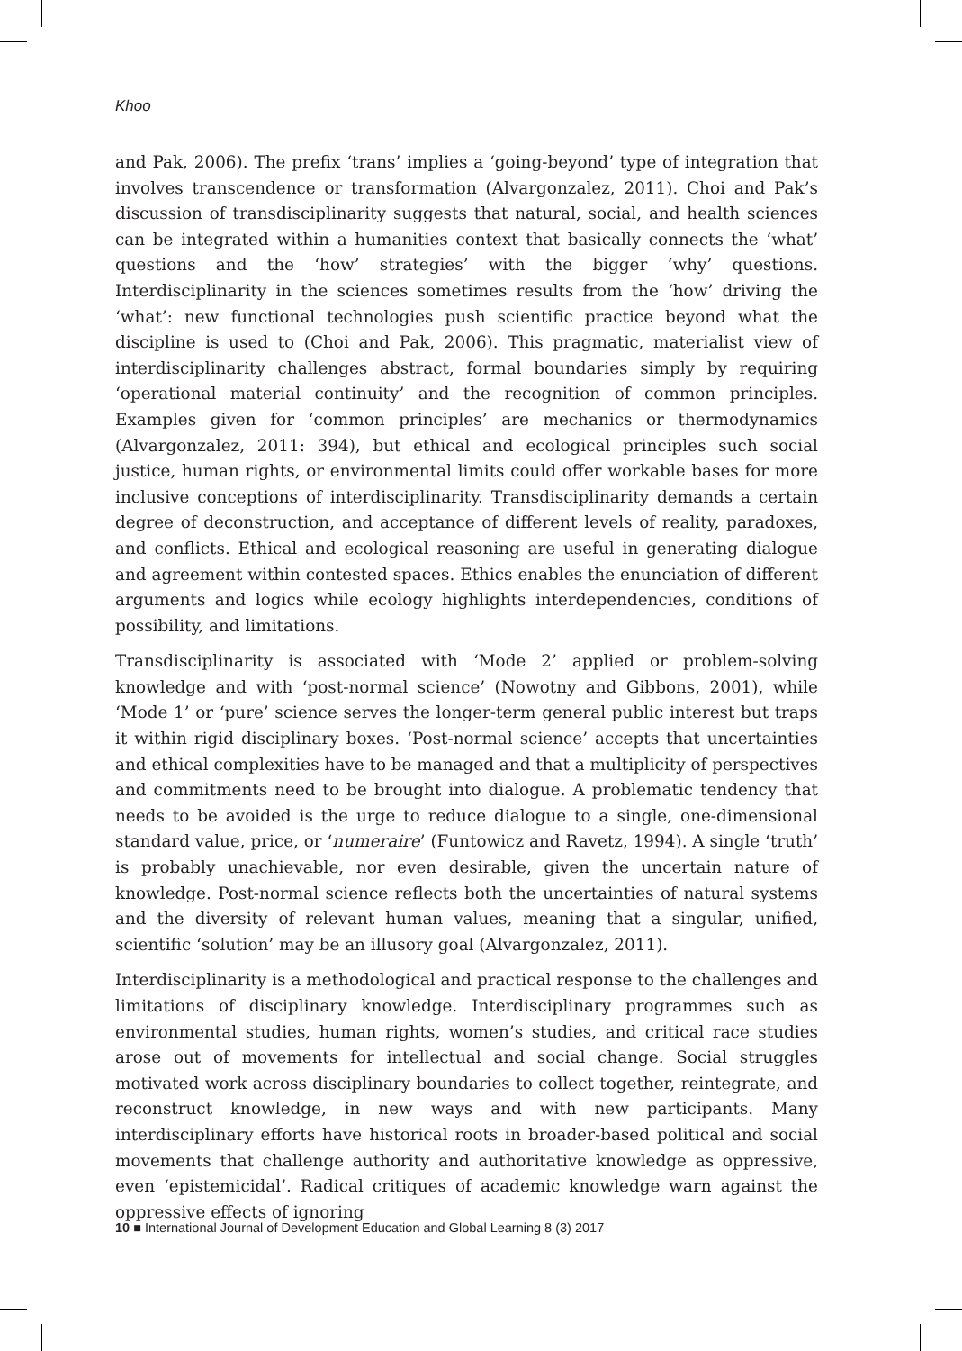Khoo
and Pak, 2006). The prefix ‘trans’ implies a ‘going-beyond’ type of integration that involves transcendence or transformation (Alvargonzalez, 2011). Choi and Pak’s discussion of transdisciplinarity suggests that natural, social, and health sciences can be integrated within a humanities context that basically connects the ‘what’ questions and the ‘how’ strategies’ with the bigger ‘why’ questions. Interdisciplinarity in the sciences sometimes results from the ‘how’ driving the ‘what’: new functional technologies push scientific practice beyond what the discipline is used to (Choi and Pak, 2006). This pragmatic, materialist view of interdisciplinarity challenges abstract, formal boundaries simply by requiring ‘operational material continuity’ and the recognition of common principles. Examples given for ‘common principles’ are mechanics or thermodynamics (Alvargonzalez, 2011: 394), but ethical and ecological principles such social justice, human rights, or environmental limits could offer workable bases for more inclusive conceptions of interdisciplinarity. Transdisciplinarity demands a certain degree of deconstruction, and acceptance of different levels of reality, paradoxes, and conflicts. Ethical and ecological reasoning are useful in generating dialogue and agreement within contested spaces. Ethics enables the enunciation of different arguments and logics while ecology highlights interdependencies, conditions of possibility, and limitations.
Transdisciplinarity is associated with ‘Mode 2’ applied or problem-solving knowledge and with ‘post-normal science’ (Nowotny and Gibbons, 2001), while ‘Mode 1’ or ‘pure’ science serves the longer-term general public interest but traps it within rigid disciplinary boxes. ‘Post-normal science’ accepts that uncertainties and ethical complexities have to be managed and that a multiplicity of perspectives and commitments need to be brought into dialogue. A problematic tendency that needs to be avoided is the urge to reduce dialogue to a single, one-dimensional standard value, price, or ‘numeraire’ (Funtowicz and Ravetz, 1994). A single ‘truth’ is probably unachievable, nor even desirable, given the uncertain nature of knowledge. Post-normal science reflects both the uncertainties of natural systems and the diversity of relevant human values, meaning that a singular, unified, scientific ‘solution’ may be an illusory goal (Alvargonzalez, 2011).
Interdisciplinarity is a methodological and practical response to the challenges and limitations of disciplinary knowledge. Interdisciplinary programmes such as environmental studies, human rights, women’s studies, and critical race studies arose out of movements for intellectual and social change. Social struggles motivated work across disciplinary boundaries to collect together, reintegrate, and reconstruct knowledge, in new ways and with new participants. Many interdisciplinary efforts have historical roots in broader-based political and social movements that challenge authority and authoritative knowledge as oppressive, even ‘epistemicidal’. Radical critiques of academic knowledge warn against the oppressive effects of ignoring
10 ■ International Journal of Development Education and Global Learning 8 (3) 2017